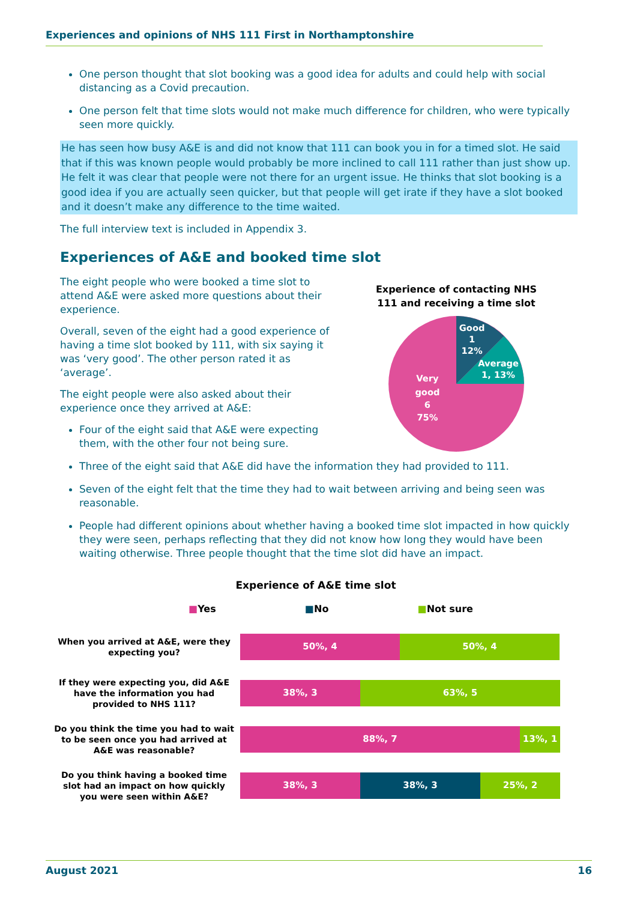Experiences and opinions of NHS 111 First in Northamptonshire
One person thought that slot booking was a good idea for adults and could help with social distancing as a Covid precaution.
One person felt that time slots would not make much difference for children, who were typically seen more quickly.
He has seen how busy A&E is and did not know that 111 can book you in for a timed slot. He said that if this was known people would probably be more inclined to call 111 rather than just show up. He felt it was clear that people were not there for an urgent issue. He thinks that slot booking is a good idea if you are actually seen quicker, but that people will get irate if they have a slot booked and it doesn’t make any difference to the time waited.
The full interview text is included in Appendix 3.
Experiences of A&E and booked time slot
The eight people who were booked a time slot to attend A&E were asked more questions about their experience.
Overall, seven of the eight had a good experience of having a time slot booked by 111, with six saying it was ‘very good’. The other person rated it as ‘average’.
The eight people were also asked about their experience once they arrived at A&E:
Four of the eight said that A&E were expecting them, with the other four not being sure.
Experience of contacting NHS
111 and receiving a time slot
Good
1
12%
Average
1, 13%
Very
good
6
75%
Three of the eight said that A&E did have the information they had provided to 111.
Seven of the eight felt that the time they had to wait between arriving and being seen was reasonable.
People had different opinions about whether having a booked time slot impacted in how quickly they were seen, perhaps reflecting that they did not know how long they would have been waiting otherwise. Three people thought that the time slot did have an impact.
Experience of A&E time slot
■Yes ■No ■Not sure
When you arrived at A&E, were they expecting you?
50%, 4 50%, 4
If they were expecting you, did A&E have the information you had provided to NHS 111?
38%, 3 63%, 5
Do you think the time you had to wait to be seen once you had arrived at A&E was reasonable?
88%, 7 13%, 1
Do you think having a booked time slot had an impact on how quickly you were seen within A&E?
38%, 3 38%, 3 25%, 2
August 2021 16